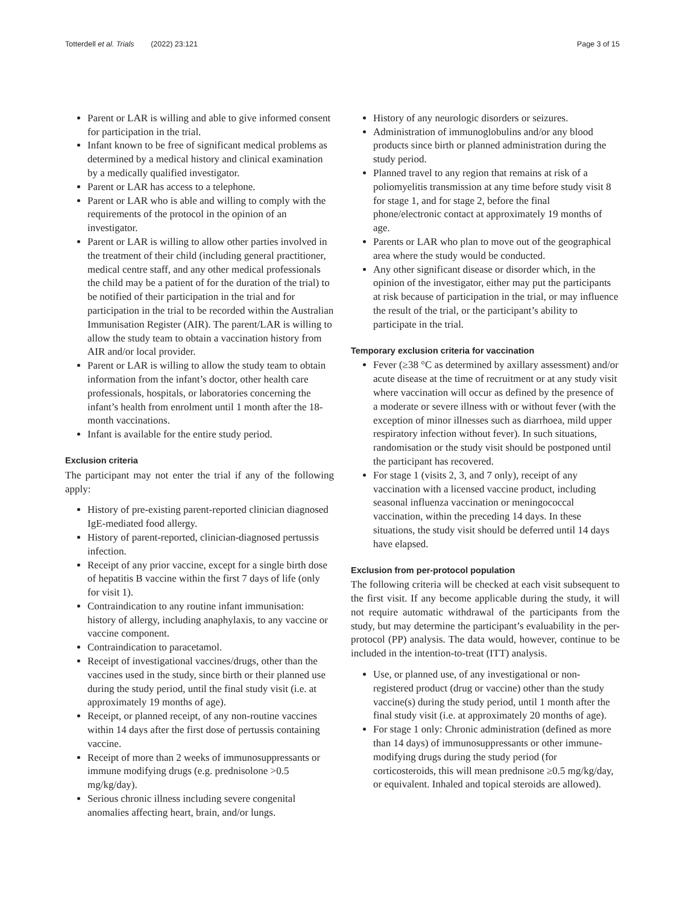Totterdell et al. Trials (2022) 23:121 Page 3 of 15
Parent or LAR is willing and able to give informed consent for participation in the trial.
Infant known to be free of significant medical problems as determined by a medical history and clinical examination by a medically qualified investigator.
Parent or LAR has access to a telephone.
Parent or LAR who is able and willing to comply with the requirements of the protocol in the opinion of an investigator.
Parent or LAR is willing to allow other parties involved in the treatment of their child (including general practitioner, medical centre staff, and any other medical professionals the child may be a patient of for the duration of the trial) to be notified of their participation in the trial and for participation in the trial to be recorded within the Australian Immunisation Register (AIR). The parent/LAR is willing to allow the study team to obtain a vaccination history from AIR and/or local provider.
Parent or LAR is willing to allow the study team to obtain information from the infant’s doctor, other health care professionals, hospitals, or laboratories concerning the infant’s health from enrolment until 1 month after the 18-month vaccinations.
Infant is available for the entire study period.
Exclusion criteria
The participant may not enter the trial if any of the following apply:
History of pre-existing parent-reported clinician diagnosed IgE-mediated food allergy.
History of parent-reported, clinician-diagnosed pertussis infection.
Receipt of any prior vaccine, except for a single birth dose of hepatitis B vaccine within the first 7 days of life (only for visit 1).
Contraindication to any routine infant immunisation: history of allergy, including anaphylaxis, to any vaccine or vaccine component.
Contraindication to paracetamol.
Receipt of investigational vaccines/drugs, other than the vaccines used in the study, since birth or their planned use during the study period, until the final study visit (i.e. at approximately 19 months of age).
Receipt, or planned receipt, of any non-routine vaccines within 14 days after the first dose of pertussis containing vaccine.
Receipt of more than 2 weeks of immunosuppressants or immune modifying drugs (e.g. prednisolone >0.5 mg/kg/day).
Serious chronic illness including severe congenital anomalies affecting heart, brain, and/or lungs.
History of any neurologic disorders or seizures.
Administration of immunoglobulins and/or any blood products since birth or planned administration during the study period.
Planned travel to any region that remains at risk of a poliomyelitis transmission at any time before study visit 8 for stage 1, and for stage 2, before the final phone/electronic contact at approximately 19 months of age.
Parents or LAR who plan to move out of the geographical area where the study would be conducted.
Any other significant disease or disorder which, in the opinion of the investigator, either may put the participants at risk because of participation in the trial, or may influence the result of the trial, or the participant’s ability to participate in the trial.
Temporary exclusion criteria for vaccination
Fever (≥38 °C as determined by axillary assessment) and/or acute disease at the time of recruitment or at any study visit where vaccination will occur as defined by the presence of a moderate or severe illness with or without fever (with the exception of minor illnesses such as diarrhoea, mild upper respiratory infection without fever). In such situations, randomisation or the study visit should be postponed until the participant has recovered.
For stage 1 (visits 2, 3, and 7 only), receipt of any vaccination with a licensed vaccine product, including seasonal influenza vaccination or meningococcal vaccination, within the preceding 14 days. In these situations, the study visit should be deferred until 14 days have elapsed.
Exclusion from per-protocol population
The following criteria will be checked at each visit subsequent to the first visit. If any become applicable during the study, it will not require automatic withdrawal of the participants from the study, but may determine the participant’s evaluability in the per-protocol (PP) analysis. The data would, however, continue to be included in the intention-to-treat (ITT) analysis.
Use, or planned use, of any investigational or non-registered product (drug or vaccine) other than the study vaccine(s) during the study period, until 1 month after the final study visit (i.e. at approximately 20 months of age).
For stage 1 only: Chronic administration (defined as more than 14 days) of immunosuppressants or other immune-modifying drugs during the study period (for corticosteroids, this will mean prednisone ≥0.5 mg/kg/day, or equivalent. Inhaled and topical steroids are allowed).